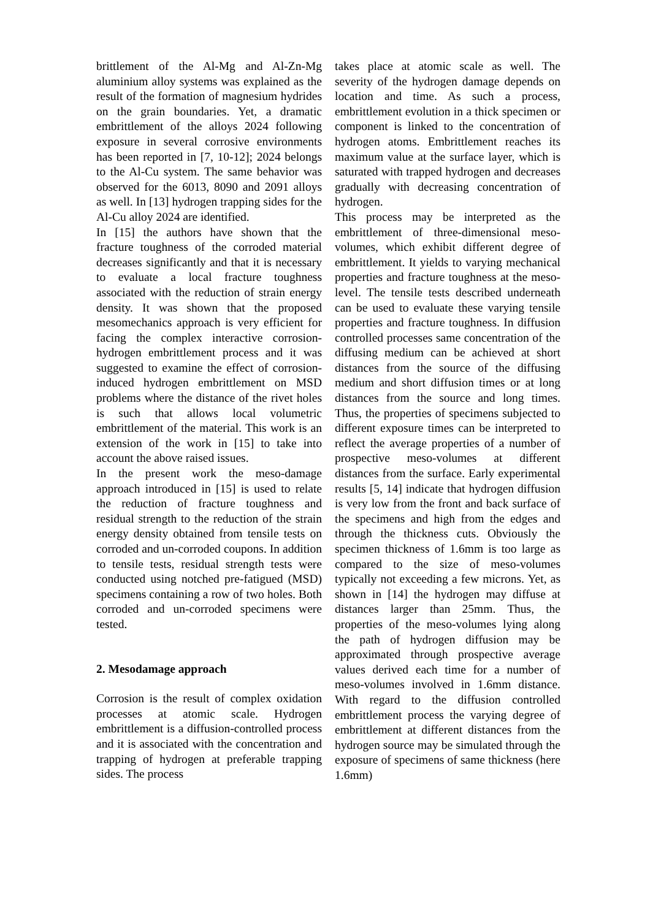brittlement of the Al-Mg and Al-Zn-Mg aluminium alloy systems was explained as the result of the formation of magnesium hydrides on the grain boundaries. Yet, a dramatic embrittlement of the alloys 2024 following exposure in several corrosive environments has been reported in [7, 10-12]; 2024 belongs to the Al-Cu system. The same behavior was observed for the 6013, 8090 and 2091 alloys as well. In [13] hydrogen trapping sides for the Al-Cu alloy 2024 are identified.
In [15] the authors have shown that the fracture toughness of the corroded material decreases significantly and that it is necessary to evaluate a local fracture toughness associated with the reduction of strain energy density. It was shown that the proposed mesomechanics approach is very efficient for facing the complex interactive corrosion-hydrogen embrittlement process and it was suggested to examine the effect of corrosion-induced hydrogen embrittlement on MSD problems where the distance of the rivet holes is such that allows local volumetric embrittlement of the material. This work is an extension of the work in [15] to take into account the above raised issues.
In the present work the meso-damage approach introduced in [15] is used to relate the reduction of fracture toughness and residual strength to the reduction of the strain energy density obtained from tensile tests on corroded and un-corroded coupons. In addition to tensile tests, residual strength tests were conducted using notched pre-fatigued (MSD) specimens containing a row of two holes. Both corroded and un-corroded specimens were tested.
2. Mesodamage approach
Corrosion is the result of complex oxidation processes at atomic scale. Hydrogen embrittlement is a diffusion-controlled process and it is associated with the concentration and trapping of hydrogen at preferable trapping sides. The process
takes place at atomic scale as well. The severity of the hydrogen damage depends on location and time. As such a process, embrittlement evolution in a thick specimen or component is linked to the concentration of hydrogen atoms. Embrittlement reaches its maximum value at the surface layer, which is saturated with trapped hydrogen and decreases gradually with decreasing concentration of hydrogen.
This process may be interpreted as the embrittlement of three-dimensional meso-volumes, which exhibit different degree of embrittlement. It yields to varying mechanical properties and fracture toughness at the meso-level. The tensile tests described underneath can be used to evaluate these varying tensile properties and fracture toughness. In diffusion controlled processes same concentration of the diffusing medium can be achieved at short distances from the source of the diffusing medium and short diffusion times or at long distances from the source and long times. Thus, the properties of specimens subjected to different exposure times can be interpreted to reflect the average properties of a number of prospective meso-volumes at different distances from the surface. Early experimental results [5, 14] indicate that hydrogen diffusion is very low from the front and back surface of the specimens and high from the edges and through the thickness cuts. Obviously the specimen thickness of 1.6mm is too large as compared to the size of meso-volumes typically not exceeding a few microns. Yet, as shown in [14] the hydrogen may diffuse at distances larger than 25mm. Thus, the properties of the meso-volumes lying along the path of hydrogen diffusion may be approximated through prospective average values derived each time for a number of meso-volumes involved in 1.6mm distance. With regard to the diffusion controlled embrittlement process the varying degree of embrittlement at different distances from the hydrogen source may be simulated through the exposure of specimens of same thickness (here 1.6mm)